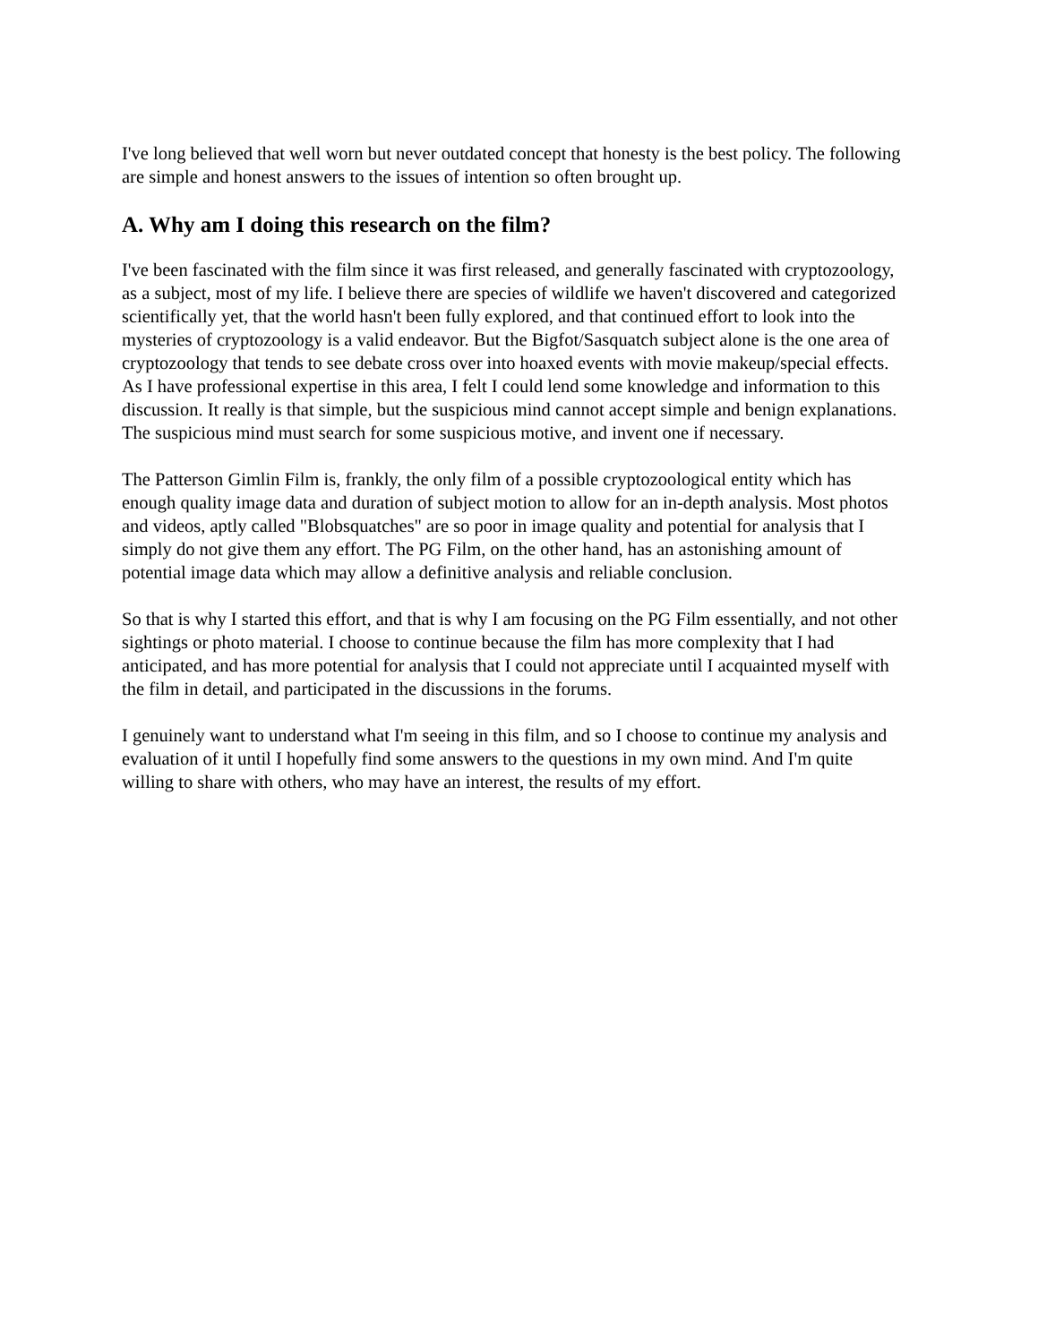I've long believed that well worn but never outdated concept that honesty is the best policy. The following are simple and honest answers to the issues of intention so often brought up.
A. Why am I doing this research on the film?
I've been fascinated with the film since it was first released, and generally fascinated with cryptozoology, as a subject, most of my life. I believe there are species of wildlife we haven't discovered and categorized scientifically yet, that the world hasn't been fully explored, and that continued effort to look into the mysteries of cryptozoology is a valid endeavor. But the Bigfot/Sasquatch subject alone is the one area of cryptozoology that tends to see debate cross over into hoaxed events with movie makeup/special effects. As I have professional expertise in this area, I felt I could lend some knowledge and information to this discussion. It really is that simple, but the suspicious mind cannot accept simple and benign explanations. The suspicious mind must search for some suspicious motive, and invent one if necessary.
The Patterson Gimlin Film is, frankly, the only film of a possible cryptozoological entity which has enough quality image data and duration of subject motion to allow for an in-depth analysis. Most photos and videos, aptly called "Blobsquatches" are so poor in image quality and potential for analysis that I simply do not give them any effort. The PG Film, on the other hand, has an astonishing amount of potential image data which may allow a definitive analysis and reliable conclusion.
So that is why I started this effort, and that is why I am focusing on the PG Film essentially, and not other sightings or photo material. I choose to continue because the film has more complexity that I had anticipated, and has more potential for analysis that I could not appreciate until I acquainted myself with the film in detail, and participated in the discussions in the forums.
I genuinely want to understand what I'm seeing in this film, and so I choose to continue my analysis and evaluation of it until I hopefully find some answers to the questions in my own mind. And I'm quite willing to share with others, who may have an interest, the results of my effort.